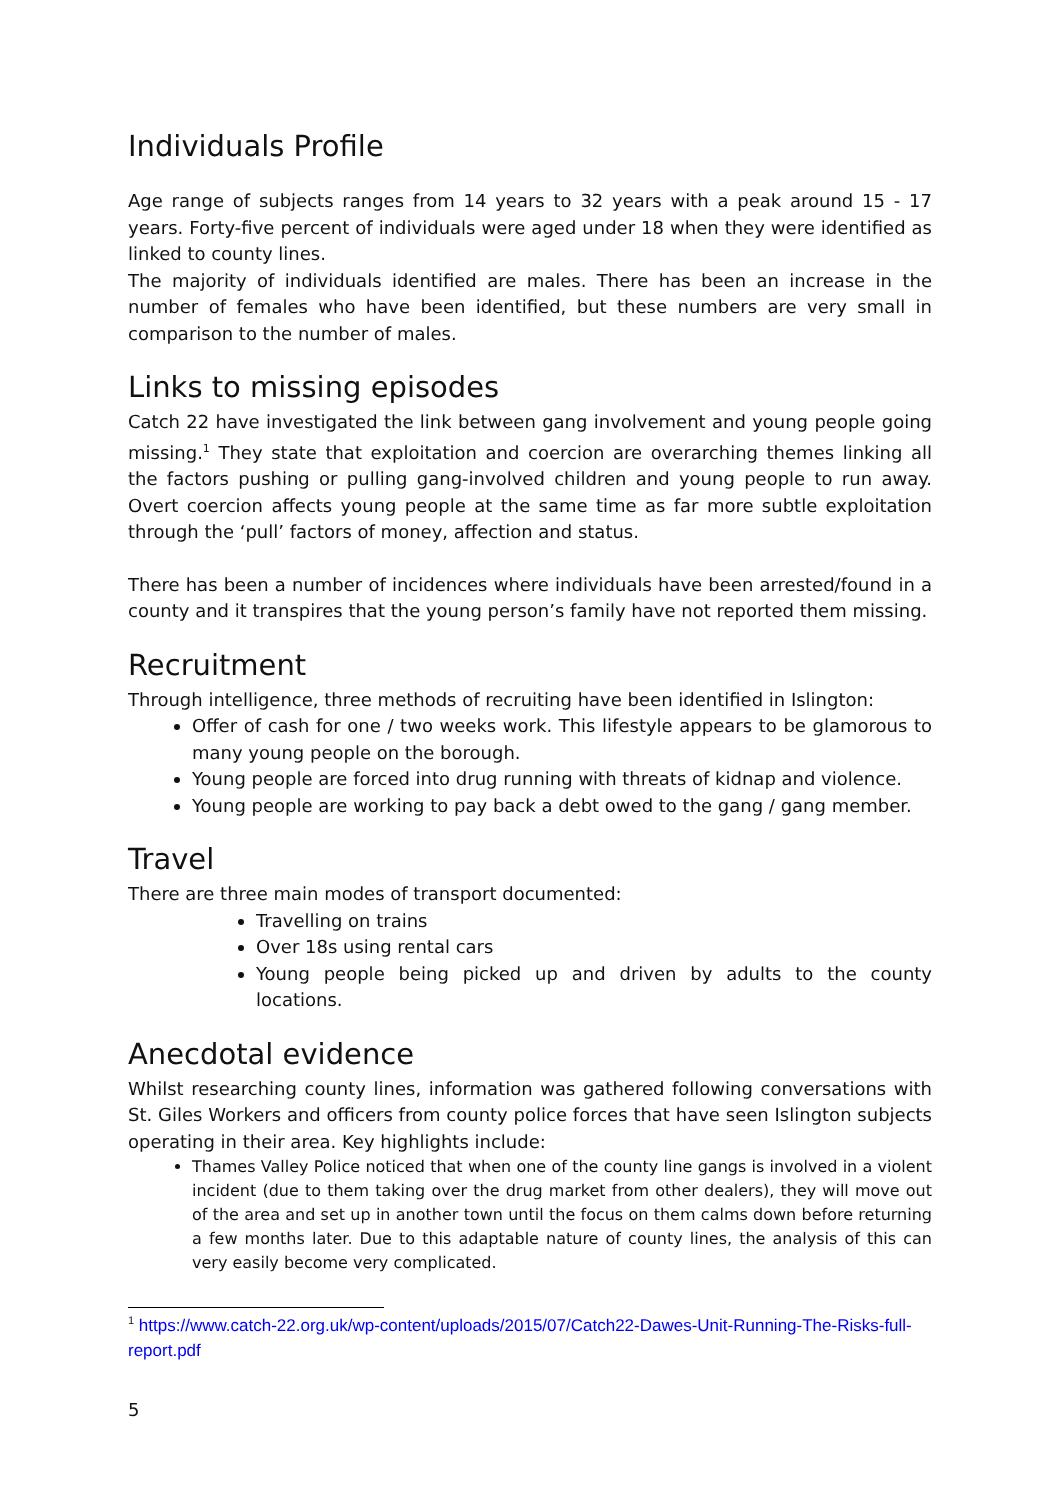Individuals Profile
Age range of subjects ranges from 14 years to 32 years with a peak around 15 - 17 years. Forty-five percent of individuals were aged under 18 when they were identified as linked to county lines.
The majority of individuals identified are males. There has been an increase in the number of females who have been identified, but these numbers are very small in comparison to the number of males.
Links to missing episodes
Catch 22 have investigated the link between gang involvement and young people going missing.<sup>1</sup> They state that exploitation and coercion are overarching themes linking all the factors pushing or pulling gang-involved children and young people to run away. Overt coercion affects young people at the same time as far more subtle exploitation through the ‘pull’ factors of money, affection and status.
There has been a number of incidences where individuals have been arrested/found in a county and it transpires that the young person’s family have not reported them missing.
Recruitment
Through intelligence, three methods of recruiting have been identified in Islington:
Offer of cash for one / two weeks work. This lifestyle appears to be glamorous to many young people on the borough.
Young people are forced into drug running with threats of kidnap and violence.
Young people are working to pay back a debt owed to the gang / gang member.
Travel
There are three main modes of transport documented:
Travelling on trains
Over 18s using rental cars
Young people being picked up and driven by adults to the county locations.
Anecdotal evidence
Whilst researching county lines, information was gathered following conversations with St. Giles Workers and officers from county police forces that have seen Islington subjects operating in their area. Key highlights include:
Thames Valley Police noticed that when one of the county line gangs is involved in a violent incident (due to them taking over the drug market from other dealers), they will move out of the area and set up in another town until the focus on them calms down before returning a few months later. Due to this adaptable nature of county lines, the analysis of this can very easily become very complicated.
<sup>1</sup> https://www.catch-22.org.uk/wp-content/uploads/2015/07/Catch22-Dawes-Unit-Running-The-Risks-full-report.pdf
5